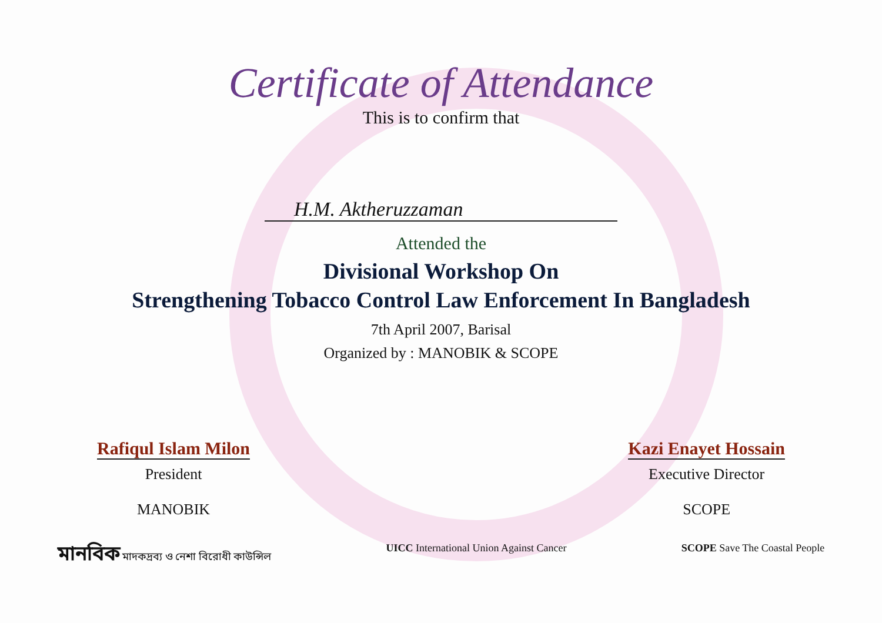Certificate of Attendance
This is to confirm that
H.M. Aktheruzzaman
Attended the
Divisional Workshop On
Strengthening Tobacco Control Law Enforcement In Bangladesh
7th April 2007, Barisal
Organized by : MANOBIK & SCOPE
Rafiqul Islam Milon
President
MANOBIK
Kazi Enayet Hossain
Executive Director
SCOPE
মানবিক মাদকদ্রব্য ও নেশা বিরোধী কাউন্সিল
UICC International Union Against Cancer
SCOPE Save The Coastal People